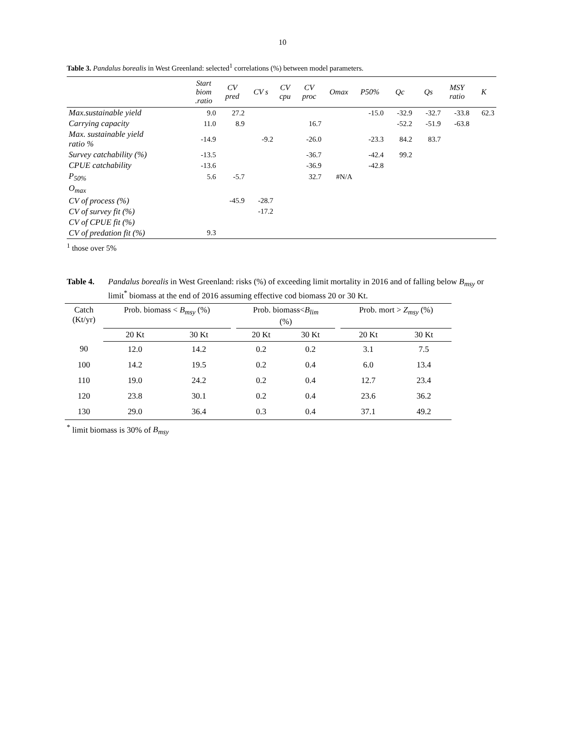10
Table 3. Pandalus borealis in West Greenland: selected<sup>1</sup> correlations (%) between model parameters.
| | Start biom .ratio | CV pred | CV s | CV cpu | CV proc | Omax | P50% | Qc | Qs | MSY ratio | K |
| --- | --- | --- | --- | --- | --- | --- | --- | --- | --- | --- | --- |
| Max.sustainable yield | 9.0 | 27.2 | | | | | -15.0 | -32.9 | -32.7 | -33.8 | 62.3 |
| Carrying capacity | 11.0 | 8.9 | | | 16.7 | | | -52.2 | -51.9 | -63.8 | |
| Max. sustainable yield ratio % | -14.9 | | -9.2 | | -26.0 | | -23.3 | 84.2 | 83.7 | | |
| Survey catchability (%) | -13.5 | | | | -36.7 | | -42.4 | 99.2 | | | |
| CPUE catchability | -13.6 | | | | -36.9 | | -42.8 | | | | |
| P<sub>50%</sub> | 5.6 | -5.7 | | | 32.7 | #N/A | | | | | |
| O<sub>max</sub> | | | | | | | | | | | |
| CV of process (%) | | -45.9 | -28.7 | | | | | | | | |
| CV of survey fit (%) | | | -17.2 | | | | | | | | |
| CV of CPUE fit (%) | | | | | | | | | | | |
| CV of predation fit (%) | 9.3 | | | | | | | | | | |
<sup>1</sup> those over 5%
Table 4. Pandalus borealis in West Greenland: risks (%) of exceeding limit mortality in 2016 and of falling below B<sub>msy</sub> or limit<sup>*</sup> biomass at the end of 2016 assuming effective cod biomass 20 or 30 Kt.
| Catch (Kt/yr) | Prob. biomass < B<sub>msy</sub> (%) | | | Prob. biomass< B<sub>lim</sub> (%) | | | Prob. mort > Z<sub>msy</sub> (%) | |
| --- | --- | --- | --- | --- | --- | --- | --- | --- |
| | 20 Kt | 30 Kt | | 20 Kt | 30 Kt | | 20 Kt | 30 Kt |
| 90 | 12.0 | 14.2 | | 0.2 | 0.2 | | 3.1 | 7.5 |
| 100 | 14.2 | 19.5 | | 0.2 | 0.4 | | 6.0 | 13.4 |
| 110 | 19.0 | 24.2 | | 0.2 | 0.4 | | 12.7 | 23.4 |
| 120 | 23.8 | 30.1 | | 0.2 | 0.4 | | 23.6 | 36.2 |
| 130 | 29.0 | 36.4 | | 0.3 | 0.4 | | 37.1 | 49.2 |
<sup>*</sup> limit biomass is 30% of B<sub>msy</sub>